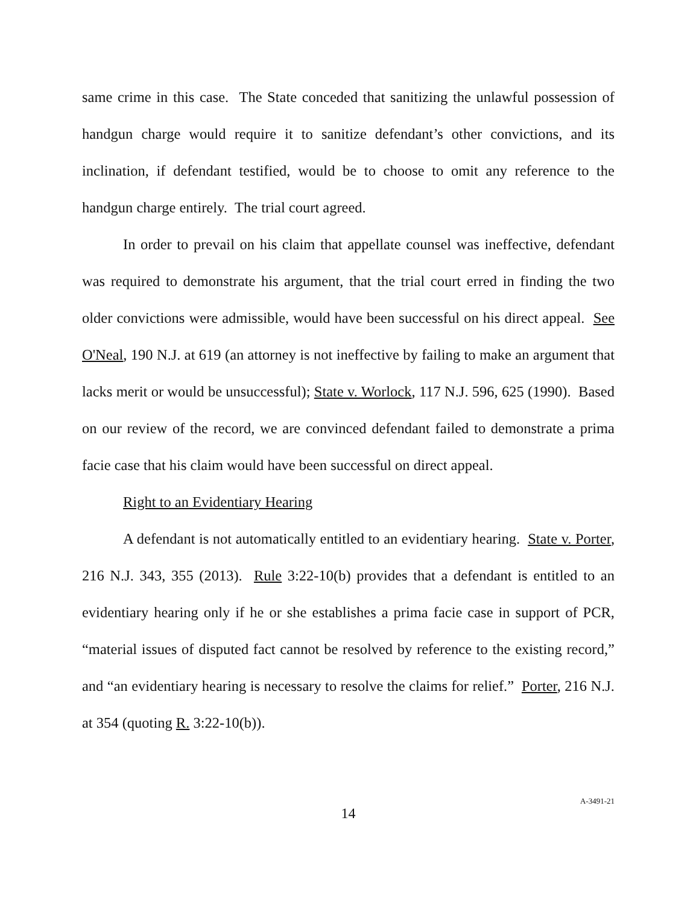same crime in this case. The State conceded that sanitizing the unlawful possession of handgun charge would require it to sanitize defendant’s other convictions, and its inclination, if defendant testified, would be to choose to omit any reference to the handgun charge entirely. The trial court agreed.
In order to prevail on his claim that appellate counsel was ineffective, defendant was required to demonstrate his argument, that the trial court erred in finding the two older convictions were admissible, would have been successful on his direct appeal. See O'Neal, 190 N.J. at 619 (an attorney is not ineffective by failing to make an argument that lacks merit or would be unsuccessful); State v. Worlock, 117 N.J. 596, 625 (1990). Based on our review of the record, we are convinced defendant failed to demonstrate a prima facie case that his claim would have been successful on direct appeal.
Right to an Evidentiary Hearing
A defendant is not automatically entitled to an evidentiary hearing. State v. Porter, 216 N.J. 343, 355 (2013). Rule 3:22-10(b) provides that a defendant is entitled to an evidentiary hearing only if he or she establishes a prima facie case in support of PCR, “material issues of disputed fact cannot be resolved by reference to the existing record,” and “an evidentiary hearing is necessary to resolve the claims for relief.” Porter, 216 N.J. at 354 (quoting R. 3:22-10(b)).
14 A-3491-21